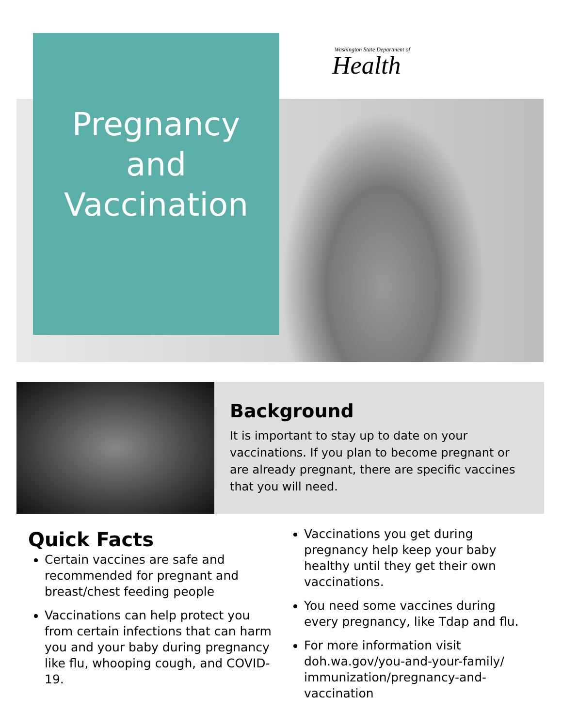Pregnancy
and
Vaccination
Washington State Department of
Health
Background
It is important to stay up to date on your vaccinations. If you plan to become pregnant or are already pregnant, there are specific vaccines that you will need.
Quick Facts
Certain vaccines are safe and recommended for pregnant and breast/chest feeding people
Vaccinations can help protect you from certain infections that can harm you and your baby during pregnancy like flu, whooping cough, and COVID-19.
Vaccinations you get during pregnancy help keep your baby healthy until they get their own vaccinations.
You need some vaccines during every pregnancy, like Tdap and flu.
For more information visit doh.wa.gov/you-and-your-family/ immunization/pregnancy-and-vaccination